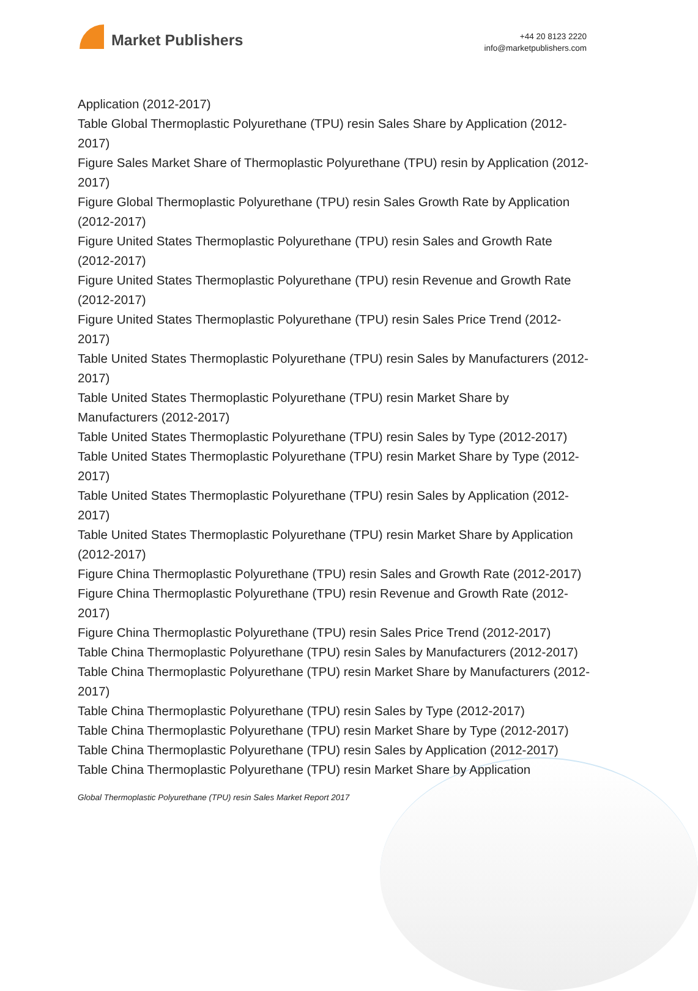Market Publishers
+44 20 8123 2220
info@marketpublishers.com
Application (2012-2017)
Table Global Thermoplastic Polyurethane (TPU) resin Sales Share by Application (2012-2017)
Figure Sales Market Share of Thermoplastic Polyurethane (TPU) resin by Application (2012-2017)
Figure Global Thermoplastic Polyurethane (TPU) resin Sales Growth Rate by Application (2012-2017)
Figure United States Thermoplastic Polyurethane (TPU) resin Sales and Growth Rate (2012-2017)
Figure United States Thermoplastic Polyurethane (TPU) resin Revenue and Growth Rate (2012-2017)
Figure United States Thermoplastic Polyurethane (TPU) resin Sales Price Trend (2012-2017)
Table United States Thermoplastic Polyurethane (TPU) resin Sales by Manufacturers (2012-2017)
Table United States Thermoplastic Polyurethane (TPU) resin Market Share by Manufacturers (2012-2017)
Table United States Thermoplastic Polyurethane (TPU) resin Sales by Type (2012-2017)
Table United States Thermoplastic Polyurethane (TPU) resin Market Share by Type (2012-2017)
Table United States Thermoplastic Polyurethane (TPU) resin Sales by Application (2012-2017)
Table United States Thermoplastic Polyurethane (TPU) resin Market Share by Application (2012-2017)
Figure China Thermoplastic Polyurethane (TPU) resin Sales and Growth Rate (2012-2017)
Figure China Thermoplastic Polyurethane (TPU) resin Revenue and Growth Rate (2012-2017)
Figure China Thermoplastic Polyurethane (TPU) resin Sales Price Trend (2012-2017)
Table China Thermoplastic Polyurethane (TPU) resin Sales by Manufacturers (2012-2017)
Table China Thermoplastic Polyurethane (TPU) resin Market Share by Manufacturers (2012-2017)
Table China Thermoplastic Polyurethane (TPU) resin Sales by Type (2012-2017)
Table China Thermoplastic Polyurethane (TPU) resin Market Share by Type (2012-2017)
Table China Thermoplastic Polyurethane (TPU) resin Sales by Application (2012-2017)
Table China Thermoplastic Polyurethane (TPU) resin Market Share by Application
Global Thermoplastic Polyurethane (TPU) resin Sales Market Report 2017